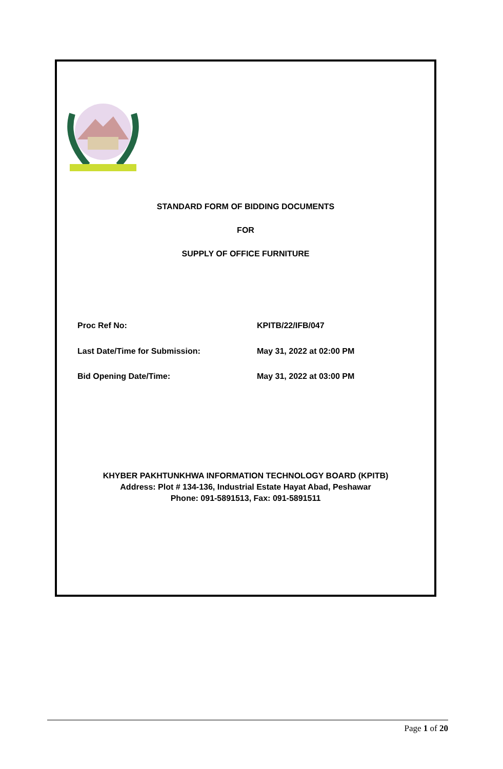STANDARD FORM OF BIDDING DOCUMENTS
FOR
SUPPLY OF OFFICE FURNITURE
Proc Ref No: KPITB/22/IFB/047
Last Date/Time for Submission: May 31, 2022 at 02:00 PM
Bid Opening Date/Time: May 31, 2022 at 03:00 PM
KHYBER PAKHTUNKHWA INFORMATION TECHNOLOGY BOARD (KPITB)
Address: Plot # 134-136, Industrial Estate Hayat Abad, Peshawar
Phone: 091-5891513, Fax: 091-5891511
Page 1 of 20